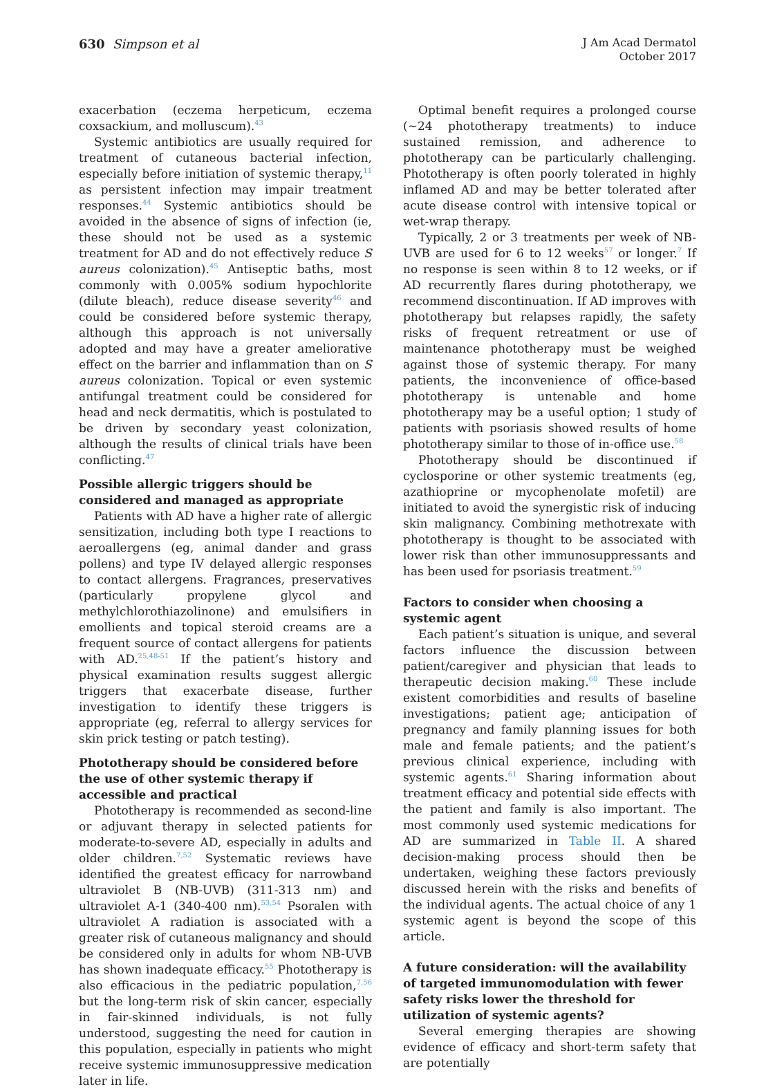630 Simpson et al
J Am Acad Dermatol
October 2017
exacerbation (eczema herpeticum, eczema coxsackium, and molluscum).<sup>43</sup>
Systemic antibiotics are usually required for treatment of cutaneous bacterial infection, especially before initiation of systemic therapy,<sup>11</sup> as persistent infection may impair treatment responses.<sup>44</sup> Systemic antibiotics should be avoided in the absence of signs of infection (ie, these should not be used as a systemic treatment for AD and do not effectively reduce S aureus colonization).<sup>45</sup> Antiseptic baths, most commonly with 0.005% sodium hypochlorite (dilute bleach), reduce disease severity<sup>46</sup> and could be considered before systemic therapy, although this approach is not universally adopted and may have a greater ameliorative effect on the barrier and inflammation than on S aureus colonization. Topical or even systemic antifungal treatment could be considered for head and neck dermatitis, which is postulated to be driven by secondary yeast colonization, although the results of clinical trials have been conflicting.<sup>47</sup>
Possible allergic triggers should be considered and managed as appropriate
Patients with AD have a higher rate of allergic sensitization, including both type I reactions to aeroallergens (eg, animal dander and grass pollens) and type IV delayed allergic responses to contact allergens. Fragrances, preservatives (particularly propylene glycol and methylchlorothiazolinone) and emulsifiers in emollients and topical steroid creams are a frequent source of contact allergens for patients with AD.<sup>25,48-51</sup> If the patient’s history and physical examination results suggest allergic triggers that exacerbate disease, further investigation to identify these triggers is appropriate (eg, referral to allergy services for skin prick testing or patch testing).
Phototherapy should be considered before the use of other systemic therapy if accessible and practical
Phototherapy is recommended as second-line or adjuvant therapy in selected patients for moderate-to-severe AD, especially in adults and older children.<sup>7,52</sup> Systematic reviews have identified the greatest efficacy for narrowband ultraviolet B (NB-UVB) (311-313 nm) and ultraviolet A-1 (340-400 nm).<sup>53,54</sup> Psoralen with ultraviolet A radiation is associated with a greater risk of cutaneous malignancy and should be considered only in adults for whom NB-UVB has shown inadequate efficacy.<sup>55</sup> Phototherapy is also efficacious in the pediatric population,<sup>7,56</sup> but the long-term risk of skin cancer, especially in fair-skinned individuals, is not fully understood, suggesting the need for caution in this population, especially in patients who might receive systemic immunosuppressive medication later in life.
Optimal benefit requires a prolonged course (∼24 phototherapy treatments) to induce sustained remission, and adherence to phototherapy can be particularly challenging. Phototherapy is often poorly tolerated in highly inflamed AD and may be better tolerated after acute disease control with intensive topical or wet-wrap therapy.
Typically, 2 or 3 treatments per week of NB-UVB are used for 6 to 12 weeks<sup>57</sup> or longer.<sup>7</sup> If no response is seen within 8 to 12 weeks, or if AD recurrently flares during phototherapy, we recommend discontinuation. If AD improves with phototherapy but relapses rapidly, the safety risks of frequent retreatment or use of maintenance phototherapy must be weighed against those of systemic therapy. For many patients, the inconvenience of office-based phototherapy is untenable and home phototherapy may be a useful option; 1 study of patients with psoriasis showed results of home phototherapy similar to those of in-office use.<sup>58</sup>
Phototherapy should be discontinued if cyclosporine or other systemic treatments (eg, azathioprine or mycophenolate mofetil) are initiated to avoid the synergistic risk of inducing skin malignancy. Combining methotrexate with phototherapy is thought to be associated with lower risk than other immunosuppressants and has been used for psoriasis treatment.<sup>59</sup>
Factors to consider when choosing a systemic agent
Each patient’s situation is unique, and several factors influence the discussion between patient/caregiver and physician that leads to therapeutic decision making.<sup>60</sup> These include existent comorbidities and results of baseline investigations; patient age; anticipation of pregnancy and family planning issues for both male and female patients; and the patient’s previous clinical experience, including with systemic agents.<sup>61</sup> Sharing information about treatment efficacy and potential side effects with the patient and family is also important. The most commonly used systemic medications for AD are summarized in Table II. A shared decision-making process should then be undertaken, weighing these factors previously discussed herein with the risks and benefits of the individual agents. The actual choice of any 1 systemic agent is beyond the scope of this article.
A future consideration: will the availability of targeted immunomodulation with fewer safety risks lower the threshold for utilization of systemic agents?
Several emerging therapies are showing evidence of efficacy and short-term safety that are potentially